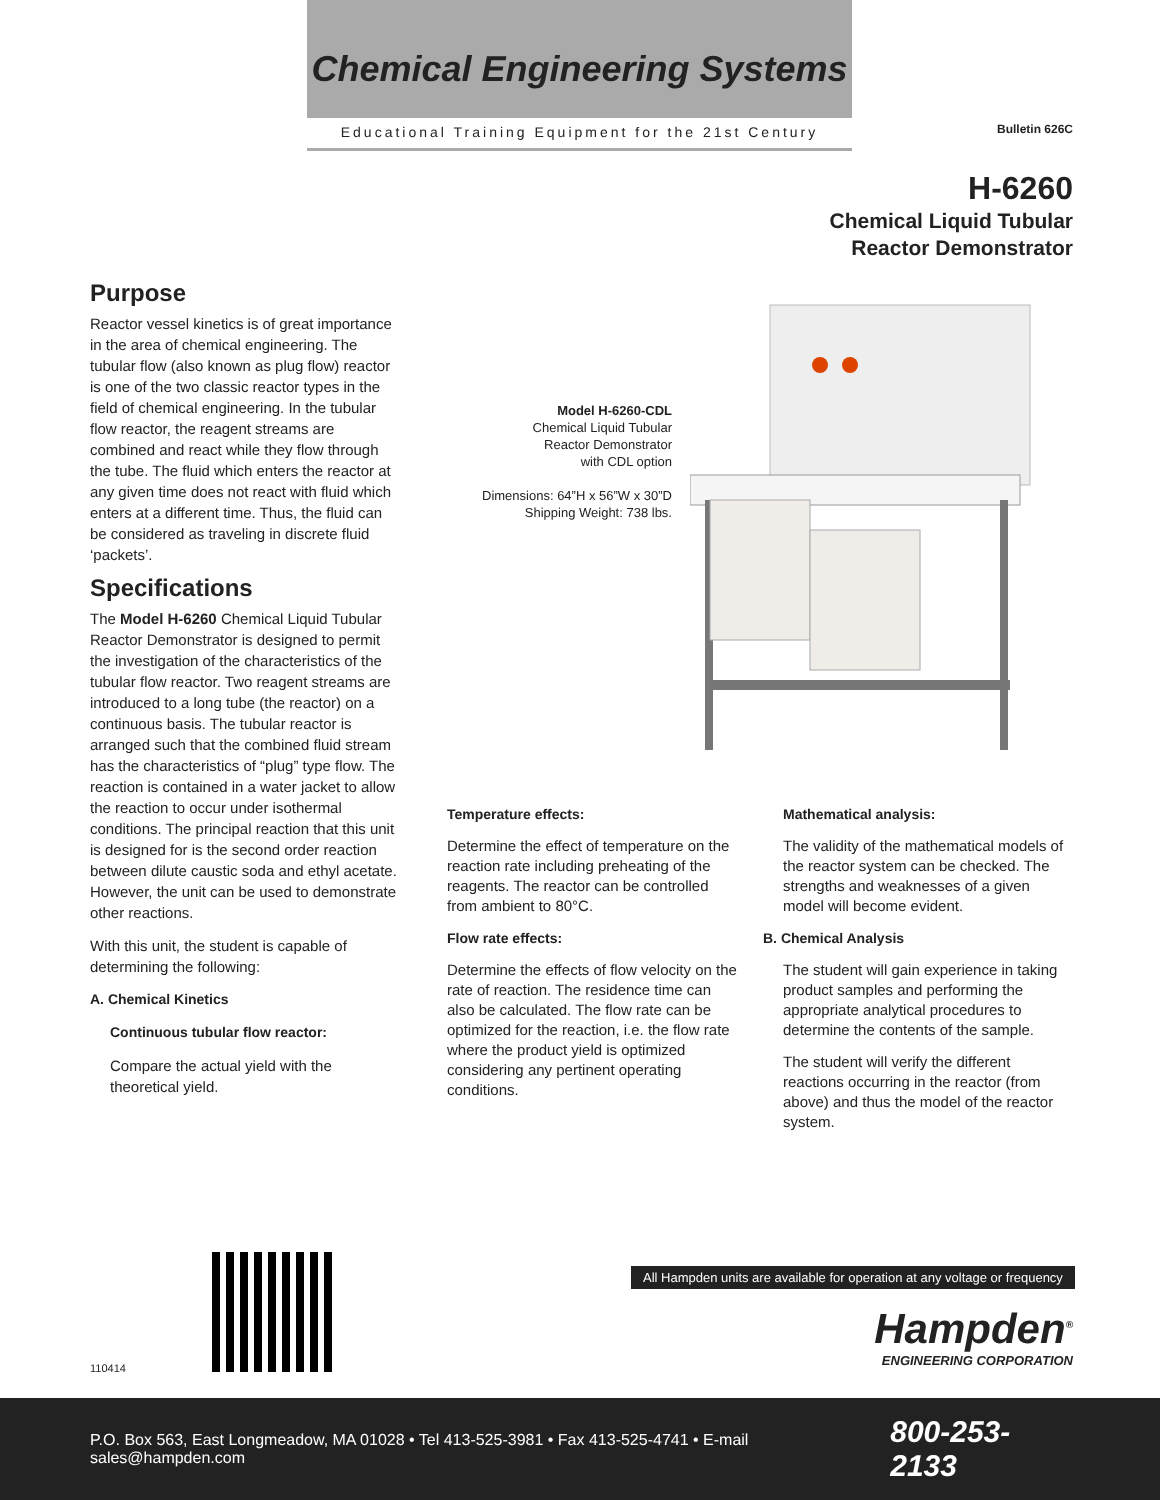Chemical Engineering Systems
Educational Training Equipment for the 21st Century
Bulletin 626C
H-6260
Chemical Liquid Tubular
Reactor Demonstrator
Purpose
Reactor vessel kinetics is of great importance in the area of chemical engineering. The tubular flow (also known as plug flow) reactor is one of the two classic reactor types in the field of chemical engineering. In the tubular flow reactor, the reagent streams are combined and react while they flow through the tube. The fluid which enters the reactor at any given time does not react with fluid which enters at a different time. Thus, the fluid can be considered as traveling in discrete fluid ‘packets’.
Specifications
The Model H-6260 Chemical Liquid Tubular Reactor Demonstrator is designed to permit the investigation of the characteristics of the tubular flow reactor. Two reagent streams are introduced to a long tube (the reactor) on a continuous basis. The tubular reactor is arranged such that the combined fluid stream has the characteristics of “plug” type flow. The reaction is contained in a water jacket to allow the reaction to occur under isothermal conditions. The principal reaction that this unit is designed for is the second order reaction between dilute caustic soda and ethyl acetate. However, the unit can be used to demonstrate other reactions.
With this unit, the student is capable of determining the following:
A. Chemical Kinetics
Continuous tubular flow reactor:
Compare the actual yield with the theoretical yield.
Model H-6260-CDL
Chemical Liquid Tubular
Reactor Demonstrator
with CDL option
Dimensions: 64”H x 56”W x 30”D
Shipping Weight: 738 lbs.
Temperature effects:
Determine the effect of temperature on the reaction rate including preheating of the reagents. The reactor can be controlled from ambient to 80°C.
Flow rate effects:
Determine the effects of flow velocity on the rate of reaction. The residence time can also be calculated. The flow rate can be optimized for the reaction, i.e. the flow rate where the product yield is optimized considering any pertinent operating conditions.
Mathematical analysis:
The validity of the mathematical models of the reactor system can be checked. The strengths and weaknesses of a given model will become evident.
B. Chemical Analysis
The student will gain experience in taking product samples and performing the appropriate analytical procedures to determine the contents of the sample.
The student will verify the different reactions occurring in the reactor (from above) and thus the model of the reactor system.
110414
All Hampden units are available for operation at any voltage or frequency
Hampden<sup>®</sup>
ENGINEERING CORPORATION
P.O. Box 563, East Longmeadow, MA 01028 • Tel 413-525-3981 • Fax 413-525-4741 • E-mail sales@hampden.com 800-253-2133